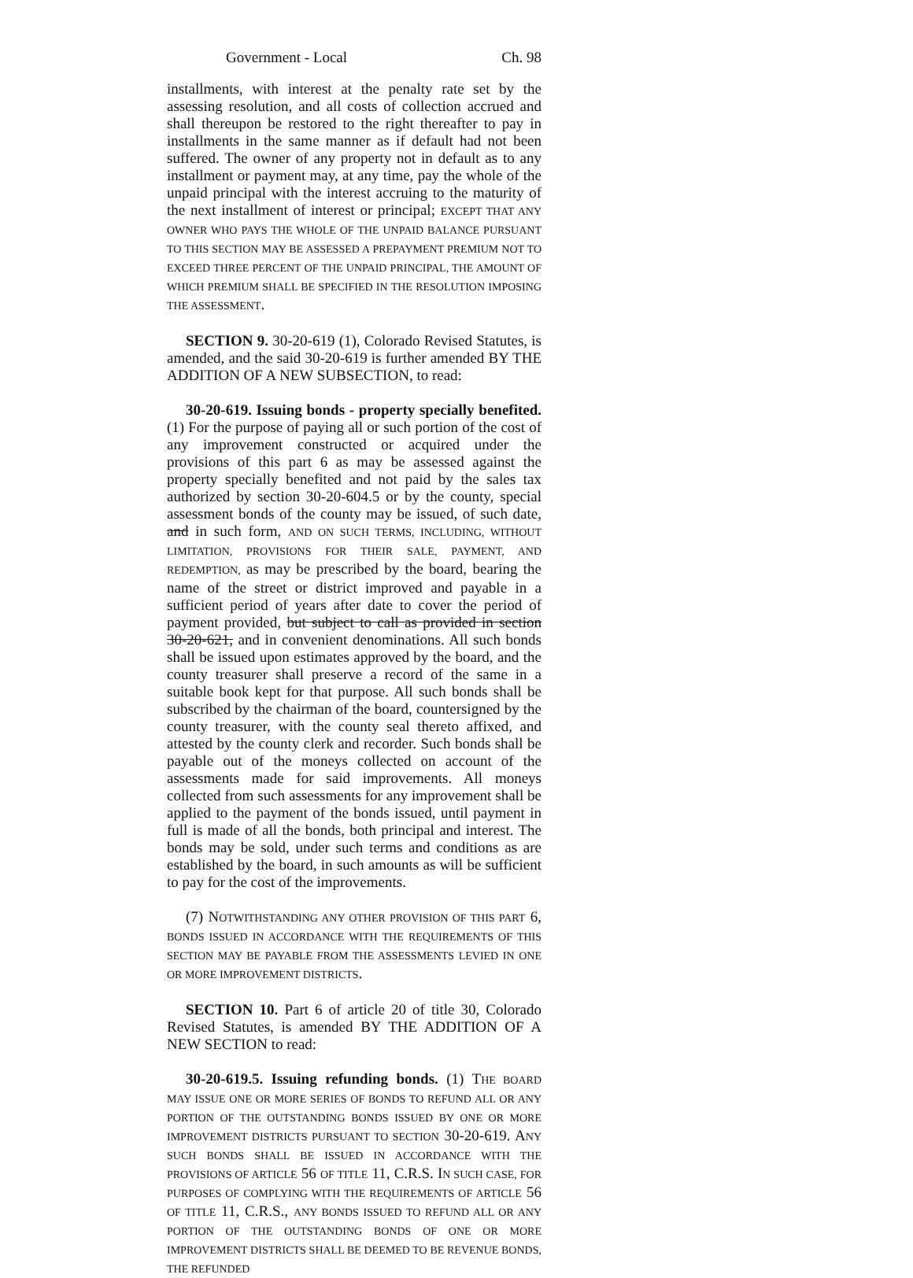Government - Local Ch. 98
installments, with interest at the penalty rate set by the assessing resolution, and all costs of collection accrued and shall thereupon be restored to the right thereafter to pay in installments in the same manner as if default had not been suffered. The owner of any property not in default as to any installment or payment may, at any time, pay the whole of the unpaid principal with the interest accruing to the maturity of the next installment of interest or principal; EXCEPT THAT ANY OWNER WHO PAYS THE WHOLE OF THE UNPAID BALANCE PURSUANT TO THIS SECTION MAY BE ASSESSED A PREPAYMENT PREMIUM NOT TO EXCEED THREE PERCENT OF THE UNPAID PRINCIPAL, THE AMOUNT OF WHICH PREMIUM SHALL BE SPECIFIED IN THE RESOLUTION IMPOSING THE ASSESSMENT.
SECTION 9. 30-20-619 (1), Colorado Revised Statutes, is amended, and the said 30-20-619 is further amended BY THE ADDITION OF A NEW SUBSECTION, to read:
30-20-619. Issuing bonds - property specially benefited. (1) For the purpose of paying all or such portion of the cost of any improvement constructed or acquired under the provisions of this part 6 as may be assessed against the property specially benefited and not paid by the sales tax authorized by section 30-20-604.5 or by the county, special assessment bonds of the county may be issued, of such date, and in such form, AND ON SUCH TERMS, INCLUDING, WITHOUT LIMITATION, PROVISIONS FOR THEIR SALE, PAYMENT, AND REDEMPTION, as may be prescribed by the board, bearing the name of the street or district improved and payable in a sufficient period of years after date to cover the period of payment provided, but subject to call as provided in section 30-20-621, and in convenient denominations. All such bonds shall be issued upon estimates approved by the board, and the county treasurer shall preserve a record of the same in a suitable book kept for that purpose. All such bonds shall be subscribed by the chairman of the board, countersigned by the county treasurer, with the county seal thereto affixed, and attested by the county clerk and recorder. Such bonds shall be payable out of the moneys collected on account of the assessments made for said improvements. All moneys collected from such assessments for any improvement shall be applied to the payment of the bonds issued, until payment in full is made of all the bonds, both principal and interest. The bonds may be sold, under such terms and conditions as are established by the board, in such amounts as will be sufficient to pay for the cost of the improvements.
(7) NOTWITHSTANDING ANY OTHER PROVISION OF THIS PART 6, BONDS ISSUED IN ACCORDANCE WITH THE REQUIREMENTS OF THIS SECTION MAY BE PAYABLE FROM THE ASSESSMENTS LEVIED IN ONE OR MORE IMPROVEMENT DISTRICTS.
SECTION 10. Part 6 of article 20 of title 30, Colorado Revised Statutes, is amended BY THE ADDITION OF A NEW SECTION to read:
30-20-619.5. Issuing refunding bonds. (1) THE BOARD MAY ISSUE ONE OR MORE SERIES OF BONDS TO REFUND ALL OR ANY PORTION OF THE OUTSTANDING BONDS ISSUED BY ONE OR MORE IMPROVEMENT DISTRICTS PURSUANT TO SECTION 30-20-619. ANY SUCH BONDS SHALL BE ISSUED IN ACCORDANCE WITH THE PROVISIONS OF ARTICLE 56 OF TITLE 11, C.R.S. IN SUCH CASE, FOR PURPOSES OF COMPLYING WITH THE REQUIREMENTS OF ARTICLE 56 OF TITLE 11, C.R.S., ANY BONDS ISSUED TO REFUND ALL OR ANY PORTION OF THE OUTSTANDING BONDS OF ONE OR MORE IMPROVEMENT DISTRICTS SHALL BE DEEMED TO BE REVENUE BONDS, THE REFUNDED